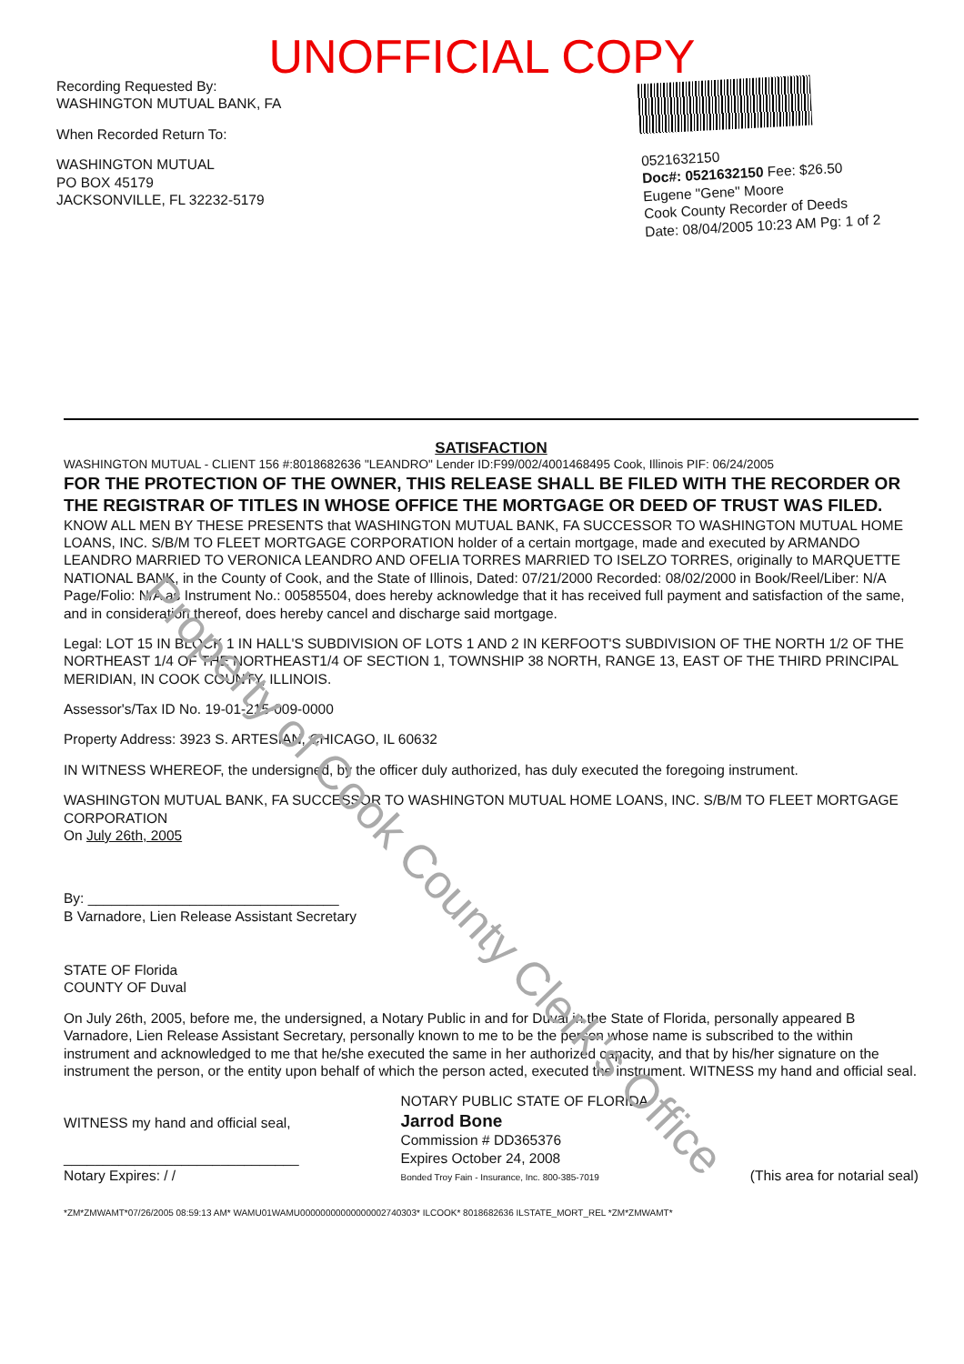UNOFFICIAL COPY
Recording Requested By:
WASHINGTON MUTUAL BANK, FA
When Recorded Return To:
WASHINGTON MUTUAL
PO BOX 45179
JACKSONVILLE, FL 32232-5179
0521632150
Doc#: 0521632150 Fee: $26.50
Eugene "Gene" Moore
Cook County Recorder of Deeds
Date: 08/04/2005 10:23 AM Pg: 1 of 2
SATISFACTION
WASHINGTON MUTUAL - CLIENT 156 #:8018682636 "LEANDRO" Lender ID:F99/002/4001468495 Cook, Illinois PIF: 06/24/2005
FOR THE PROTECTION OF THE OWNER, THIS RELEASE SHALL BE FILED WITH THE RECORDER OR THE REGISTRAR OF TITLES IN WHOSE OFFICE THE MORTGAGE OR DEED OF TRUST WAS FILED.
KNOW ALL MEN BY THESE PRESENTS that WASHINGTON MUTUAL BANK, FA SUCCESSOR TO WASHINGTON MUTUAL HOME LOANS, INC. S/B/M TO FLEET MORTGAGE CORPORATION holder of a certain mortgage, made and executed by ARMANDO LEANDRO MARRIED TO VERONICA LEANDRO AND OFELIA TORRES MARRIED TO ISELZO TORRES, originally to MARQUETTE NATIONAL BANK, in the County of Cook, and the State of Illinois, Dated: 07/21/2000 Recorded: 08/02/2000 in Book/Reel/Liber: N/A Page/Folio: N/A as Instrument No.: 00585504, does hereby acknowledge that it has received full payment and satisfaction of the same, and in consideration thereof, does hereby cancel and discharge said mortgage.
Legal: LOT 15 IN BLOCK 1 IN HALL'S SUBDIVISION OF LOTS 1 AND 2 IN KERFOOT'S SUBDIVISION OF THE NORTH 1/2 OF THE NORTHEAST 1/4 OF THE NORTHEAST1/4 OF SECTION 1, TOWNSHIP 38 NORTH, RANGE 13, EAST OF THE THIRD PRINCIPAL MERIDIAN, IN COOK COUNTY, ILLINOIS.
Assessor's/Tax ID No. 19-01-215-009-0000
Property Address: 3923 S. ARTESIAN, CHICAGO, IL 60632
IN WITNESS WHEREOF, the undersigned, by the officer duly authorized, has duly executed the foregoing instrument.
WASHINGTON MUTUAL BANK, FA SUCCESSOR TO WASHINGTON MUTUAL HOME LOANS, INC. S/B/M TO FLEET MORTGAGE CORPORATION
On July 26th, 2005
By: ________________________________
B Varnadore, Lien Release Assistant Secretary
STATE OF Florida
COUNTY OF Duval
On July 26th, 2005, before me, the undersigned, a Notary Public in and for Duval in the State of Florida, personally appeared B Varnadore, Lien Release Assistant Secretary, personally known to me to be the person whose name is subscribed to the within instrument and acknowledged to me that he/she executed the same in her authorized capacity, and that by his/her signature on the instrument the person, or the entity upon behalf of which the person acted, executed the instrument. WITNESS my hand and official seal.
WITNESS my hand and official seal,
______________________________
Notary Expires: / /
NOTARY PUBLIC STATE OF FLORIDA
Jarrod Bone
Commission # DD365376
Expires October 24, 2008
Bonded Troy Fain - Insurance, Inc. 800-385-7019
(This area for notarial seal)
*ZM*ZMWAMT*07/26/2005 08:59:13 AM* WAMU01WAMU00000000000000002740303* ILCOOK* 8018682636 ILSTATE_MORT_REL *ZM*ZMWAMT*
Property of Cook County Clerk's Office